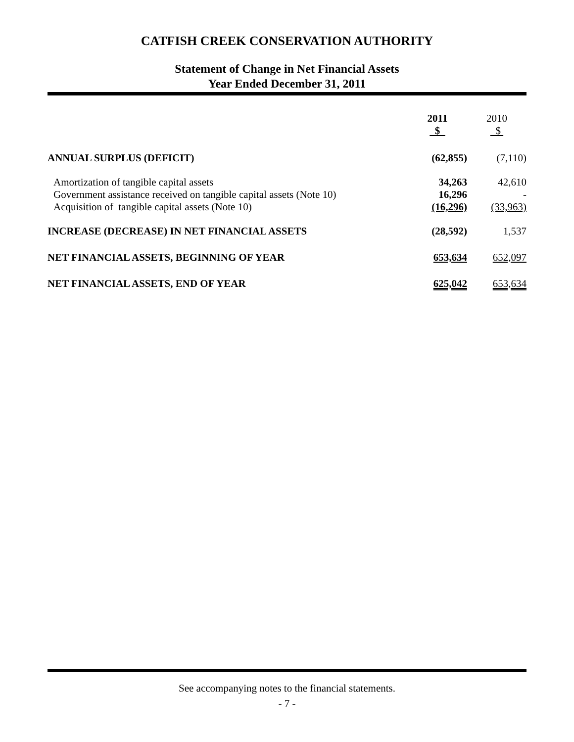CATFISH CREEK CONSERVATION AUTHORITY
Statement of Change in Net Financial Assets
Year Ended December 31, 2011
| | 2011 $ | 2010 $ |
| --- | --- | --- |
| ANNUAL SURPLUS (DEFICIT) | (62,855) | (7,110) |
| Amortization of tangible capital assets Government assistance received on tangible capital assets (Note 10) Acquisition of tangible capital assets (Note 10) | 34,263 16,296 (16,296) | 42,610 - (33,963) |
| INCREASE (DECREASE) IN NET FINANCIAL ASSETS | (28,592) | 1,537 |
| NET FINANCIAL ASSETS, BEGINNING OF YEAR | 653,634 | 652,097 |
| NET FINANCIAL ASSETS, END OF YEAR | 625,042 | 653,634 |
See accompanying notes to the financial statements.
- 7 -